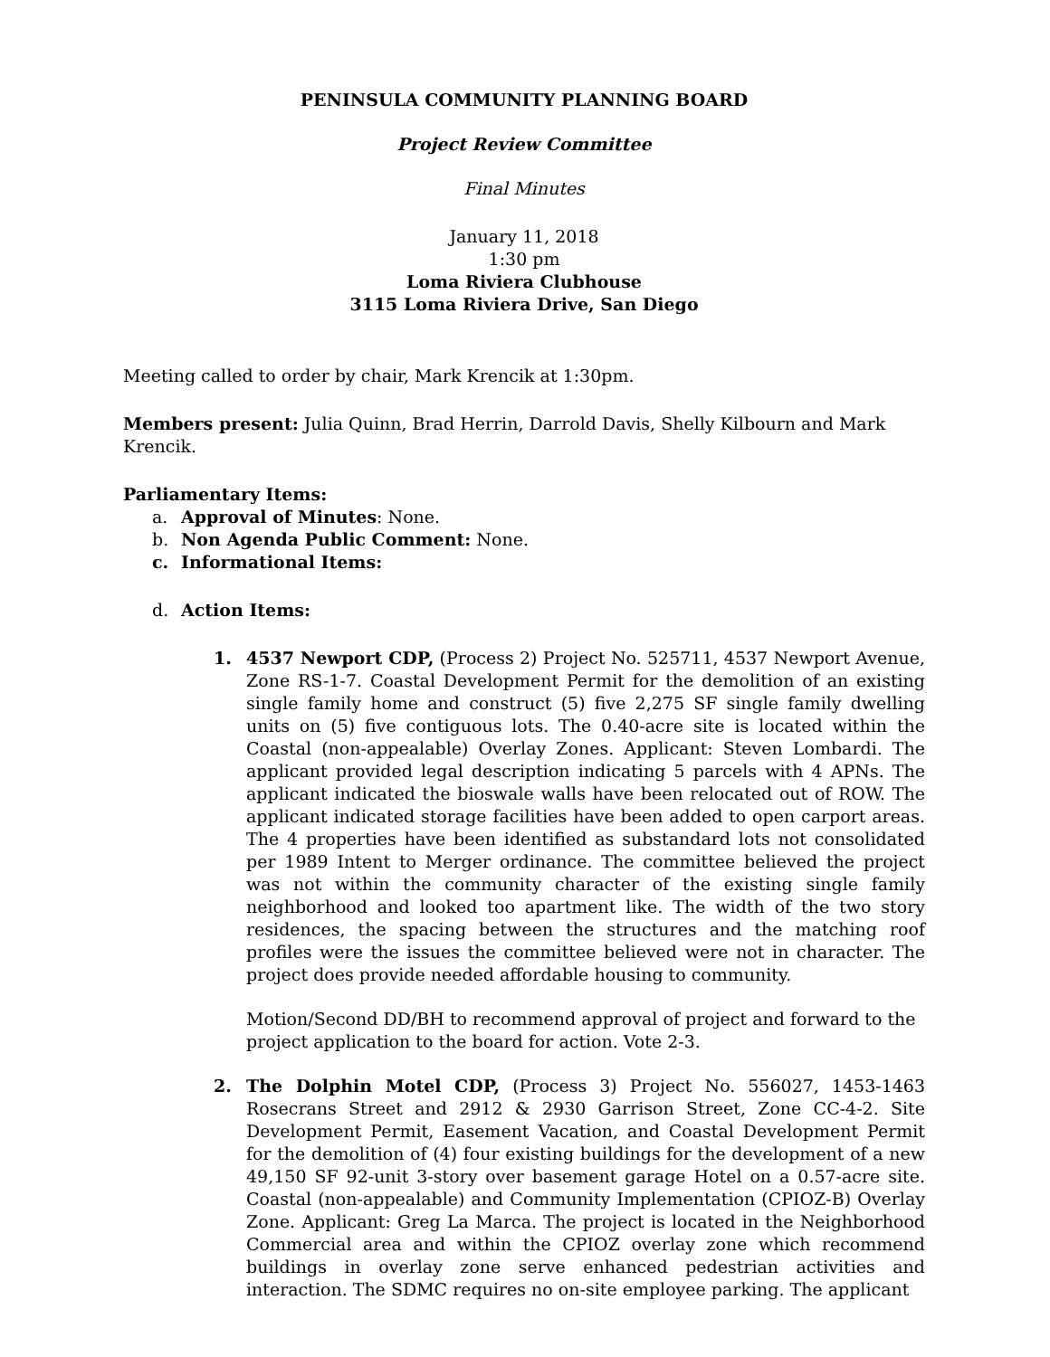PENINSULA COMMUNITY PLANNING BOARD
Project Review Committee
Final Minutes
January 11, 2018
1:30 pm
Loma Riviera Clubhouse
3115 Loma Riviera Drive, San Diego
Meeting called to order by chair, Mark Krencik at 1:30pm.
Members present: Julia Quinn, Brad Herrin, Darrold Davis, Shelly Kilbourn and Mark Krencik.
Parliamentary Items:
a. Approval of Minutes: None.
b. Non Agenda Public Comment: None.
c. Informational Items:
d. Action Items:
1. 4537 Newport CDP, (Process 2) Project No. 525711, 4537 Newport Avenue, Zone RS-1-7. Coastal Development Permit for the demolition of an existing single family home and construct (5) five 2,275 SF single family dwelling units on (5) five contiguous lots. The 0.40-acre site is located within the Coastal (non-appealable) Overlay Zones. Applicant: Steven Lombardi. The applicant provided legal description indicating 5 parcels with 4 APNs. The applicant indicated the bioswale walls have been relocated out of ROW. The applicant indicated storage facilities have been added to open carport areas. The 4 properties have been identified as substandard lots not consolidated per 1989 Intent to Merger ordinance. The committee believed the project was not within the community character of the existing single family neighborhood and looked too apartment like. The width of the two story residences, the spacing between the structures and the matching roof profiles were the issues the committee believed were not in character. The project does provide needed affordable housing to community.
Motion/Second DD/BH to recommend approval of project and forward to the project application to the board for action. Vote 2-3.
2. The Dolphin Motel CDP, (Process 3) Project No. 556027, 1453-1463 Rosecrans Street and 2912 & 2930 Garrison Street, Zone CC-4-2. Site Development Permit, Easement Vacation, and Coastal Development Permit for the demolition of (4) four existing buildings for the development of a new 49,150 SF 92-unit 3-story over basement garage Hotel on a 0.57-acre site. Coastal (non-appealable) and Community Implementation (CPIOZ-B) Overlay Zone. Applicant: Greg La Marca. The project is located in the Neighborhood Commercial area and within the CPIOZ overlay zone which recommend buildings in overlay zone serve enhanced pedestrian activities and interaction. The SDMC requires no on-site employee parking. The applicant